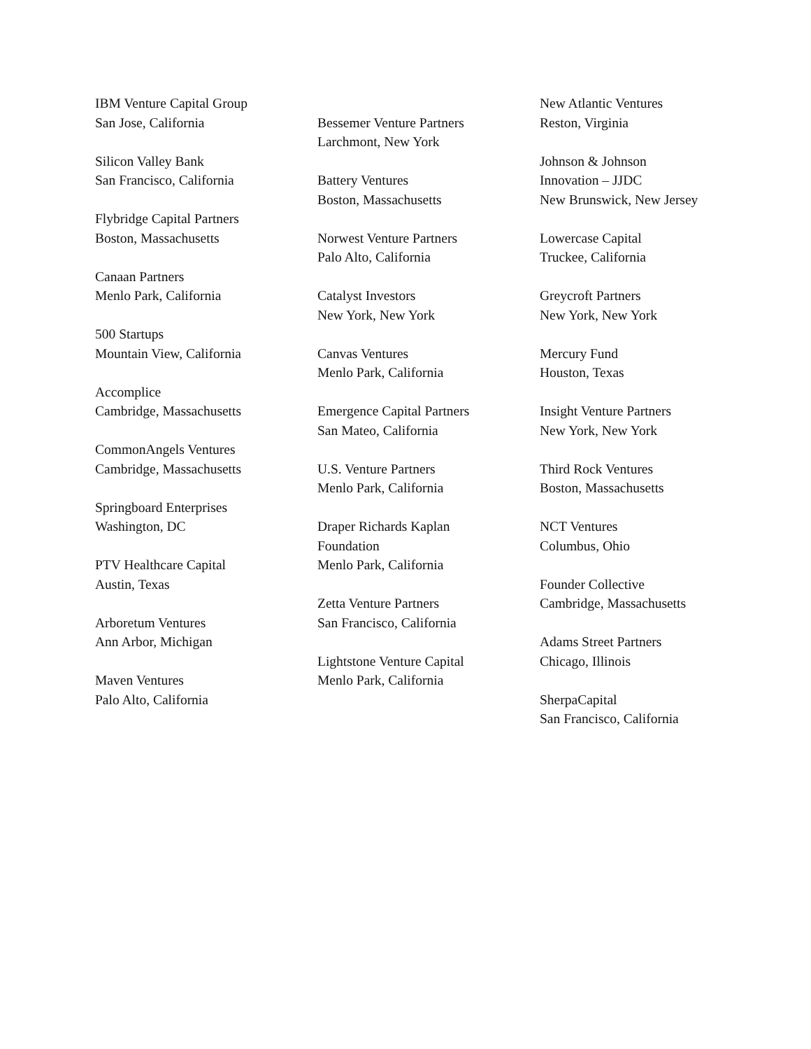IBM Venture Capital Group
San Jose, California
Silicon Valley Bank
San Francisco, California
Flybridge Capital Partners
Boston, Massachusetts
Canaan Partners
Menlo Park, California
500 Startups
Mountain View, California
Accomplice
Cambridge, Massachusetts
CommonAngels Ventures
Cambridge, Massachusetts
Springboard Enterprises
Washington, DC
PTV Healthcare Capital
Austin, Texas
Arboretum Ventures
Ann Arbor, Michigan
Maven Ventures
Palo Alto, California
Bessemer Venture Partners
Larchmont, New York
Battery Ventures
Boston, Massachusetts
Norwest Venture Partners
Palo Alto, California
Catalyst Investors
New York, New York
Canvas Ventures
Menlo Park, California
Emergence Capital Partners
San Mateo, California
U.S. Venture Partners
Menlo Park, California
Draper Richards Kaplan
Foundation
Menlo Park, California
Zetta Venture Partners
San Francisco, California
Lightstone Venture Capital
Menlo Park, California
New Atlantic Ventures
Reston, Virginia
Johnson & Johnson
Innovation – JJDC
New Brunswick, New Jersey
Lowercase Capital
Truckee, California
Greycroft Partners
New York, New York
Mercury Fund
Houston, Texas
Insight Venture Partners
New York, New York
Third Rock Ventures
Boston, Massachusetts
NCT Ventures
Columbus, Ohio
Founder Collective
Cambridge, Massachusetts
Adams Street Partners
Chicago, Illinois
SherpaCapital
San Francisco, California